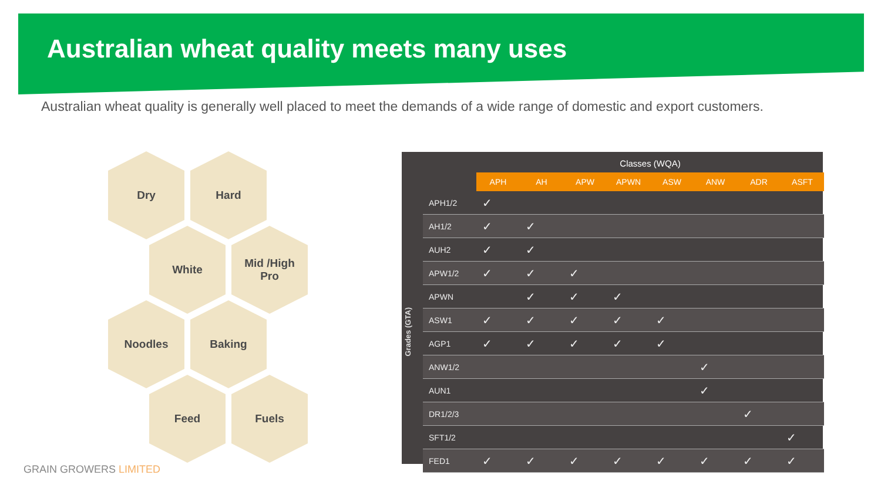Australian wheat quality meets many uses
Australian wheat quality is generally well placed to meet the demands of a wide range of domestic and export customers.
Dry Hard
White
Mid /High
Pro
Noodles Baking
Feed Fuels
Grades (GTA)
| | Classes (WQA) | | | | | | | |
| --- | --- | --- | --- | --- | --- | --- | --- | --- |
| | APH | AH | APW | APWN | ASW | ANW | ADR | ASFT |
| APH1/2 | ✓ | | | | | | | |
| AH1/2 | ✓ | ✓ | | | | | | |
| AUH2 | ✓ | ✓ | | | | | | |
| APW1/2 | ✓ | ✓ | ✓ | | | | | |
| APWN | | ✓ | ✓ | ✓ | | | | |
| ASW1 | ✓ | ✓ | ✓ | ✓ | ✓ | | | |
| AGP1 | ✓ | ✓ | ✓ | ✓ | ✓ | | | |
| ANW1/2 | | | | | | ✓ | | |
| AUN1 | | | | | | ✓ | | |
| DR1/2/3 | | | | | | | ✓ | |
| SFT1/2 | | | | | | | | ✓ |
| FED1 | ✓ | ✓ | ✓ | ✓ | ✓ | ✓ | ✓ | ✓ |
GRAIN GROWERS LIMITED